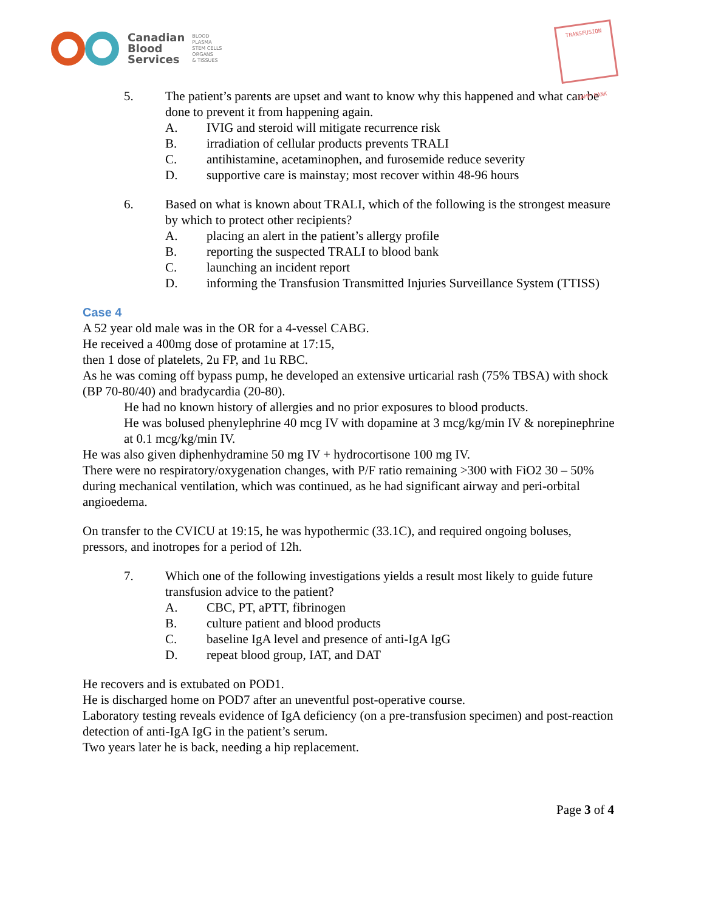Canadian
Blood
Services
BLOOD
PLASMA
STEM CELLS
ORGANS
& TISSUES
TRANSFUSION
CAMP BANK
5. The patient’s parents are upset and want to know why this happened and what can be done to prevent it from happening again.
A. IVIG and steroid will mitigate recurrence risk
B. irradiation of cellular products prevents TRALI
C. antihistamine, acetaminophen, and furosemide reduce severity
D. supportive care is mainstay; most recover within 48-96 hours
6. Based on what is known about TRALI, which of the following is the strongest measure by which to protect other recipients?
A. placing an alert in the patient’s allergy profile
B. reporting the suspected TRALI to blood bank
C. launching an incident report
D. informing the Transfusion Transmitted Injuries Surveillance System (TTISS)
Case 4
A 52 year old male was in the OR for a 4-vessel CABG.
He received a 400mg dose of protamine at 17:15,
then 1 dose of platelets, 2u FP, and 1u RBC.
As he was coming off bypass pump, he developed an extensive urticarial rash (75% TBSA) with shock (BP 70-80/40) and bradycardia (20-80).
He had no known history of allergies and no prior exposures to blood products.
He was bolused phenylephrine 40 mcg IV with dopamine at 3 mcg/kg/min IV & norepinephrine at 0.1 mcg/kg/min IV.
He was also given diphenhydramine 50 mg IV + hydrocortisone 100 mg IV.
There were no respiratory/oxygenation changes, with P/F ratio remaining >300 with FiO2 30 – 50% during mechanical ventilation, which was continued, as he had significant airway and peri-orbital angioedema.
On transfer to the CVICU at 19:15, he was hypothermic (33.1C), and required ongoing boluses, pressors, and inotropes for a period of 12h.
7. Which one of the following investigations yields a result most likely to guide future transfusion advice to the patient?
A. CBC, PT, aPTT, fibrinogen
B. culture patient and blood products
C. baseline IgA level and presence of anti-IgA IgG
D. repeat blood group, IAT, and DAT
He recovers and is extubated on POD1.
He is discharged home on POD7 after an uneventful post-operative course.
Laboratory testing reveals evidence of IgA deficiency (on a pre-transfusion specimen) and post-reaction detection of anti-IgA IgG in the patient’s serum.
Two years later he is back, needing a hip replacement.
Page 3 of 4